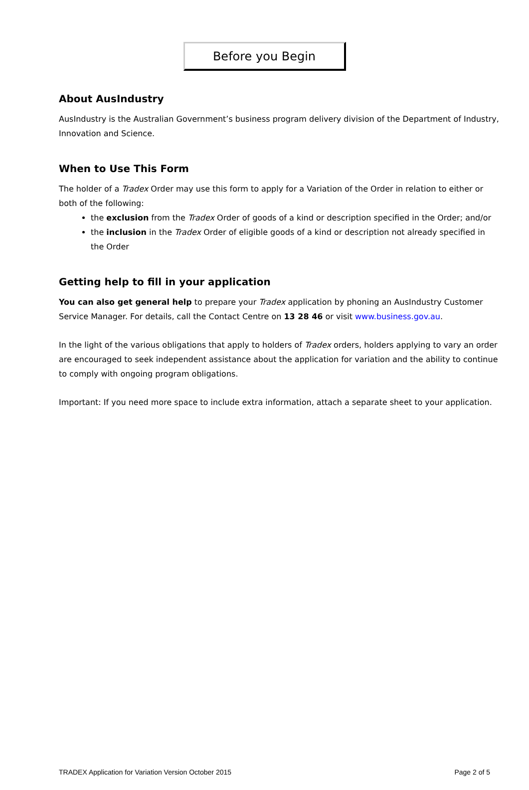Before you Begin
About AusIndustry
AusIndustry is the Australian Government’s business program delivery division of the Department of Industry, Innovation and Science.
When to Use This Form
The holder of a Tradex Order may use this form to apply for a Variation of the Order in relation to either or both of the following:
the exclusion from the Tradex Order of goods of a kind or description specified in the Order; and/or
the inclusion in the Tradex Order of eligible goods of a kind or description not already specified in the Order
Getting help to fill in your application
You can also get general help to prepare your Tradex application by phoning an AusIndustry Customer Service Manager. For details, call the Contact Centre on 13 28 46 or visit www.business.gov.au.
In the light of the various obligations that apply to holders of Tradex orders, holders applying to vary an order are encouraged to seek independent assistance about the application for variation and the ability to continue to comply with ongoing program obligations.
Important: If you need more space to include extra information, attach a separate sheet to your application.
TRADEX Application for Variation Version October 2015 Page 2 of 5